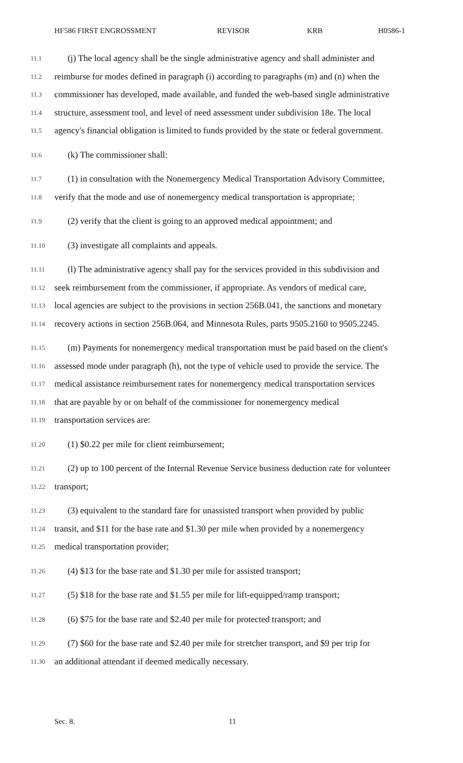HF586 FIRST ENGROSSMENT REVISOR KRB H0586-1
11.1 (j) The local agency shall be the single administrative agency and shall administer and
11.2 reimburse for modes defined in paragraph (i) according to paragraphs (m) and (n) when the
11.3 commissioner has developed, made available, and funded the web-based single administrative
11.4 structure, assessment tool, and level of need assessment under subdivision 18e. The local
11.5 agency's financial obligation is limited to funds provided by the state or federal government.
11.6 (k) The commissioner shall:
11.7 (1) in consultation with the Nonemergency Medical Transportation Advisory Committee,
11.8 verify that the mode and use of nonemergency medical transportation is appropriate;
11.9 (2) verify that the client is going to an approved medical appointment; and
11.10 (3) investigate all complaints and appeals.
11.11 (l) The administrative agency shall pay for the services provided in this subdivision and
11.12 seek reimbursement from the commissioner, if appropriate. As vendors of medical care,
11.13 local agencies are subject to the provisions in section 256B.041, the sanctions and monetary
11.14 recovery actions in section 256B.064, and Minnesota Rules, parts 9505.2160 to 9505.2245.
11.15 (m) Payments for nonemergency medical transportation must be paid based on the client's
11.16 assessed mode under paragraph (h), not the type of vehicle used to provide the service. The
11.17 medical assistance reimbursement rates for nonemergency medical transportation services
11.18 that are payable by or on behalf of the commissioner for nonemergency medical
11.19 transportation services are:
11.20 (1) $0.22 per mile for client reimbursement;
11.21 (2) up to 100 percent of the Internal Revenue Service business deduction rate for volunteer
11.22 transport;
11.23 (3) equivalent to the standard fare for unassisted transport when provided by public
11.24 transit, and $11 for the base rate and $1.30 per mile when provided by a nonemergency
11.25 medical transportation provider;
11.26 (4) $13 for the base rate and $1.30 per mile for assisted transport;
11.27 (5) $18 for the base rate and $1.55 per mile for lift-equipped/ramp transport;
11.28 (6) $75 for the base rate and $2.40 per mile for protected transport; and
11.29 (7) $60 for the base rate and $2.40 per mile for stretcher transport, and $9 per trip for
11.30 an additional attendant if deemed medically necessary.
Sec. 8. 11